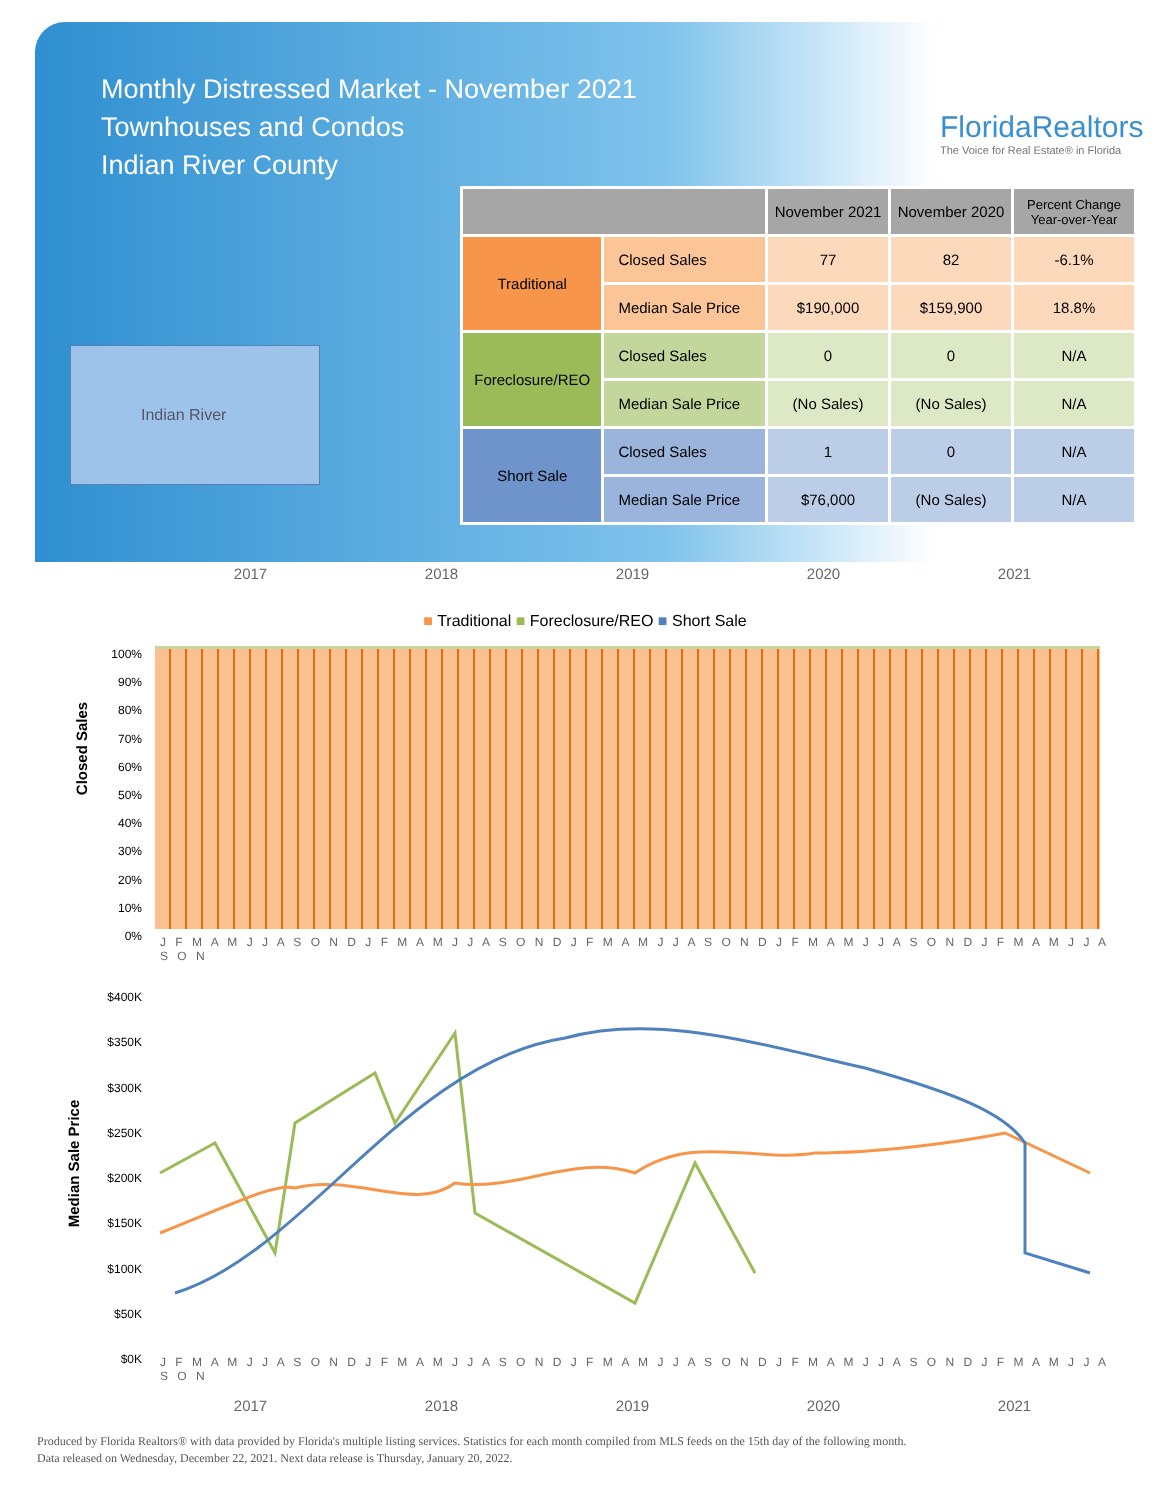Monthly Distressed Market - November 2021
Townhouses and Condos
Indian River County
FloridaRealtors
The Voice for Real Estate® in Florida
Indian River
| | | November 2021 | November 2020 | Percent Change Year-over-Year |
| --- | --- | --- | --- | --- |
| Traditional | Closed Sales | 77 | 82 | -6.1% |
| | Median Sale Price | $190,000 | $159,900 | 18.8% |
| Foreclosure/REO | Closed Sales | 0 | 0 | N/A |
| | Median Sale Price | (No Sales) | (No Sales) | N/A |
| Short Sale | Closed Sales | 1 | 0 | N/A |
| | Median Sale Price | $76,000 | (No Sales) | N/A |
2017 2018 2019 2020 2021
■ Traditional ■ Foreclosure/REO ■ Short Sale
Closed Sales
100%
90%
80%
70%
60%
50%
40%
30%
20%
10%
0%
J F M A M J J A S O N D J F M A M J J A S O N D J F M A M J J A S O N D J F M A M J J A S O N D J F M A M J J A S O N
Median Sale Price
$400K
$350K
$300K
$250K
$200K
$150K
$100K
$50K
$0K
J F M A M J J A S O N D J F M A M J J A S O N D J F M A M J J A S O N D J F M A M J J A S O N D J F M A M J J A S O N
2017 2018 2019 2020 2021
Produced by Florida Realtors® with data provided by Florida's multiple listing services. Statistics for each month compiled from MLS feeds on the 15th day of the following month.
Data released on Wednesday, December 22, 2021. Next data release is Thursday, January 20, 2022.